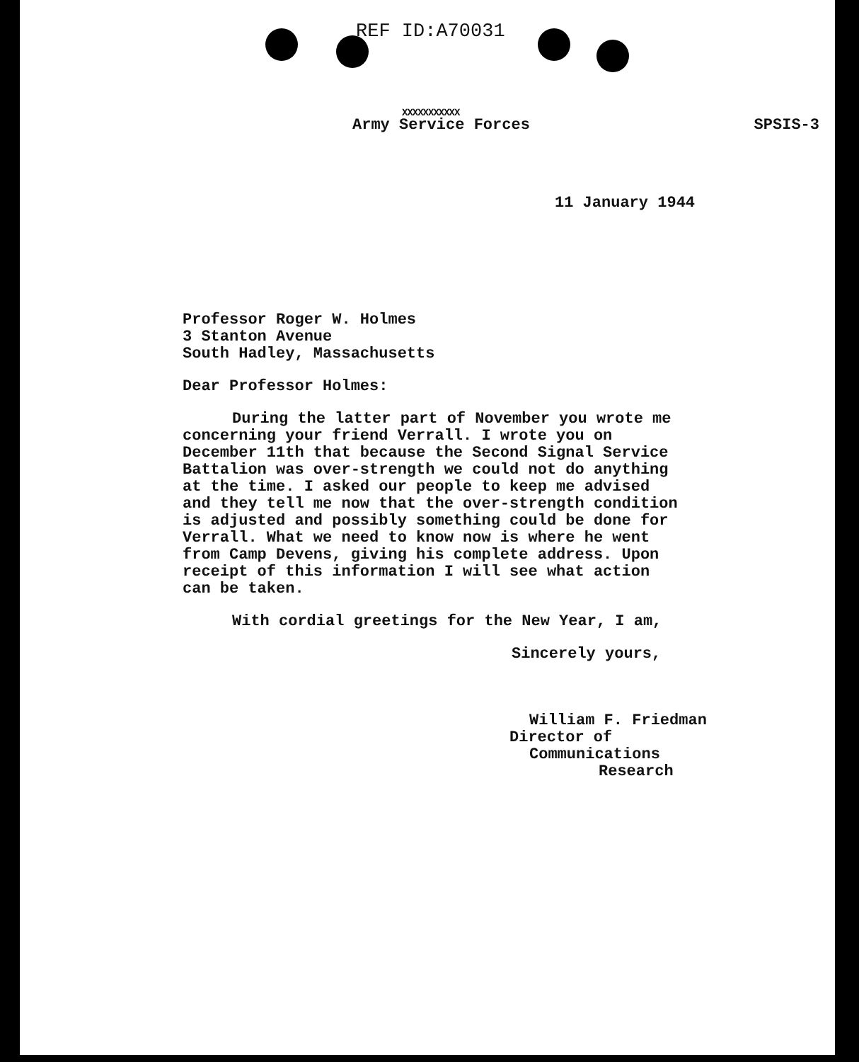REF ID:A70031
XXXXXXXXXXX
Army Service Forces SPSIS-3
11 January 1944
Professor Roger W. Holmes
3 Stanton Avenue
South Hadley, Massachusetts
Dear Professor Holmes:
During the latter part of November you wrote me
concerning your friend Verrall. I wrote you on
December 11th that because the Second Signal Service
Battalion was over-strength we could not do anything
at the time. I asked our people to keep me advised
and they tell me now that the over-strength condition
is adjusted and possibly something could be done for
Verrall. What we need to know now is where he went
from Camp Devens, giving his complete address. Upon
receipt of this information I will see what action
can be taken.
With cordial greetings for the New Year, I am,
Sincerely yours,
William F. Friedman
Director of Communications
Research